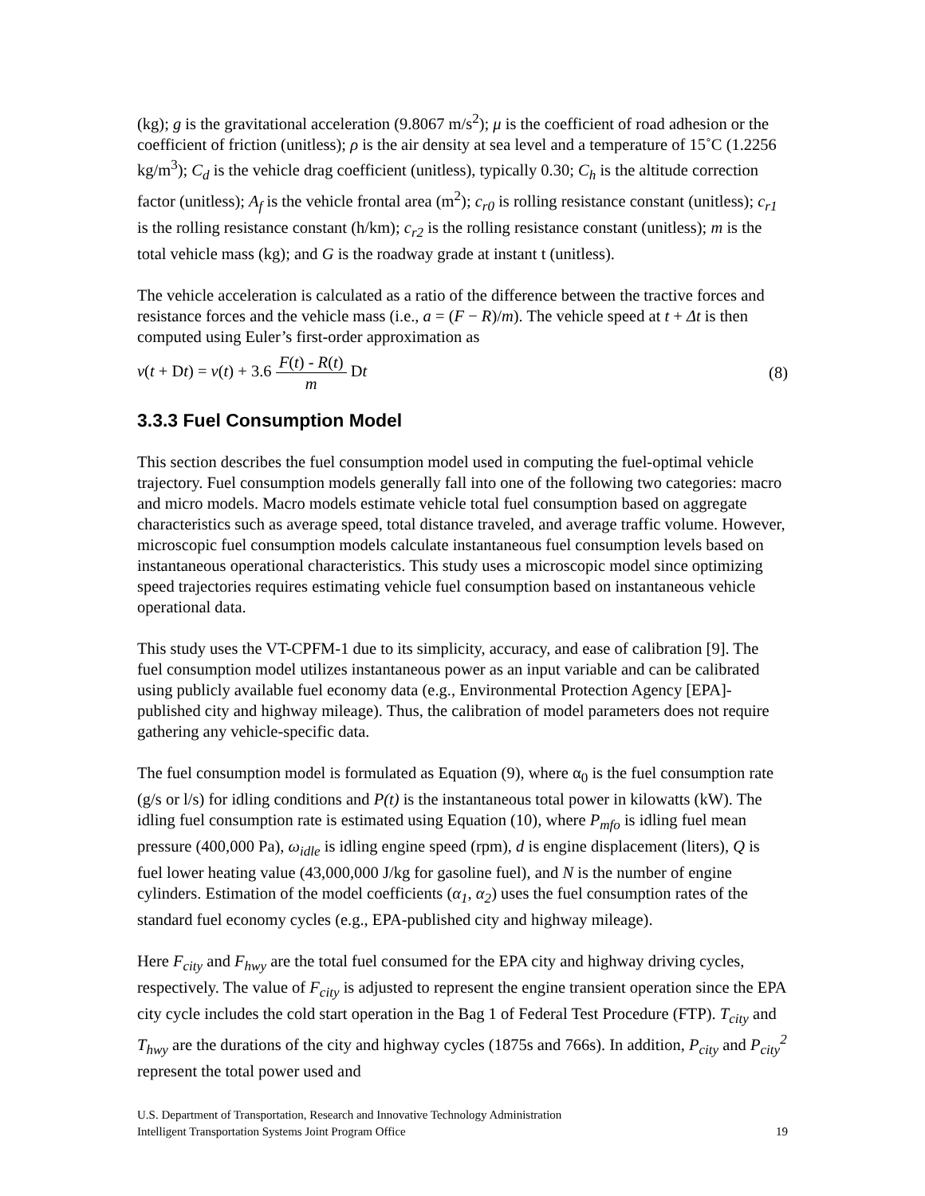(kg); g is the gravitational acceleration (9.8067 m/s<sup>2</sup>); μ is the coefficient of road adhesion or the coefficient of friction (unitless); ρ is the air density at sea level and a temperature of 15˚C (1.2256 kg/m<sup>3</sup>); C<sub>d</sub> is the vehicle drag coefficient (unitless), typically 0.30; C<sub>h</sub> is the altitude correction factor (unitless); A<sub>f</sub> is the vehicle frontal area (m<sup>2</sup>); c<sub>r0</sub> is rolling resistance constant (unitless); c<sub>r1</sub> is the rolling resistance constant (h/km); c<sub>r2</sub> is the rolling resistance constant (unitless); m is the total vehicle mass (kg); and G is the roadway grade at instant t (unitless).
The vehicle acceleration is calculated as a ratio of the difference between the tractive forces and resistance forces and the vehicle mass (i.e., a = (F − R)/m). The vehicle speed at t + Δt is then computed using Euler’s first-order approximation as
v(t + Dt) = v(t) + 3.6 F(t) - R(t) m Dt (8)
3.3.3 Fuel Consumption Model
This section describes the fuel consumption model used in computing the fuel-optimal vehicle trajectory. Fuel consumption models generally fall into one of the following two categories: macro and micro models. Macro models estimate vehicle total fuel consumption based on aggregate characteristics such as average speed, total distance traveled, and average traffic volume. However, microscopic fuel consumption models calculate instantaneous fuel consumption levels based on instantaneous operational characteristics. This study uses a microscopic model since optimizing speed trajectories requires estimating vehicle fuel consumption based on instantaneous vehicle operational data.
This study uses the VT-CPFM-1 due to its simplicity, accuracy, and ease of calibration [9]. The fuel consumption model utilizes instantaneous power as an input variable and can be calibrated using publicly available fuel economy data (e.g., Environmental Protection Agency [EPA]-published city and highway mileage). Thus, the calibration of model parameters does not require gathering any vehicle-specific data.
The fuel consumption model is formulated as Equation (9), where α<sub>0</sub> is the fuel consumption rate (g/s or l/s) for idling conditions and P(t) is the instantaneous total power in kilowatts (kW). The idling fuel consumption rate is estimated using Equation (10), where P<sub>mfo</sub> is idling fuel mean pressure (400,000 Pa), ω<sub>idle</sub> is idling engine speed (rpm), d is engine displacement (liters), Q is fuel lower heating value (43,000,000 J/kg for gasoline fuel), and N is the number of engine cylinders. Estimation of the model coefficients (α<sub>1</sub>, α<sub>2</sub>) uses the fuel consumption rates of the standard fuel economy cycles (e.g., EPA-published city and highway mileage).
Here F<sub>city</sub> and F<sub>hwy</sub> are the total fuel consumed for the EPA city and highway driving cycles, respectively. The value of F<sub>city</sub> is adjusted to represent the engine transient operation since the EPA city cycle includes the cold start operation in the Bag 1 of Federal Test Procedure (FTP). T<sub>city</sub> and T<sub>hwy</sub> are the durations of the city and highway cycles (1875s and 766s). In addition, P<sub>city</sub> and P<sub>city</sub><sup>2</sup> represent the total power used and
U.S. Department of Transportation, Research and Innovative Technology Administration
Intelligent Transportation Systems Joint Program Office
19